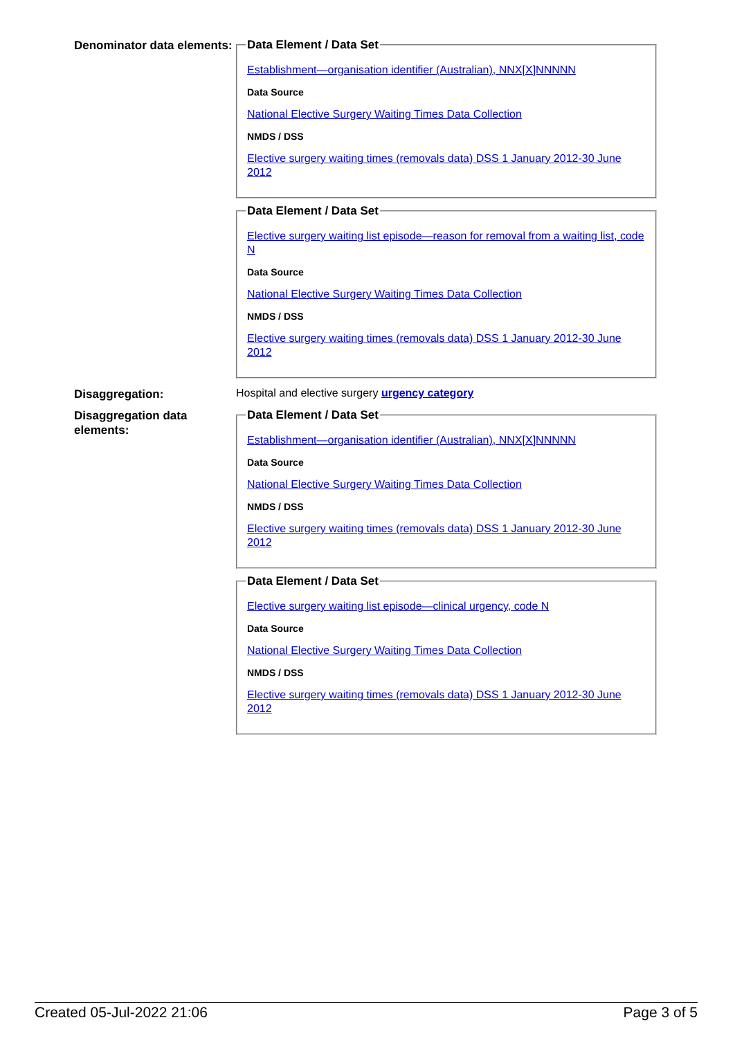Denominator data elements:
Data Element / Data Set
Establishment—organisation identifier (Australian), NNX[X]NNNNN
Data Source
National Elective Surgery Waiting Times Data Collection
NMDS / DSS
Elective surgery waiting times (removals data) DSS 1 January 2012-30 June 2012
Data Element / Data Set
Elective surgery waiting list episode—reason for removal from a waiting list, code N
Data Source
National Elective Surgery Waiting Times Data Collection
NMDS / DSS
Elective surgery waiting times (removals data) DSS 1 January 2012-30 June 2012
Disaggregation:
Hospital and elective surgery urgency category
Disaggregation data elements:
Data Element / Data Set
Establishment—organisation identifier (Australian), NNX[X]NNNNN
Data Source
National Elective Surgery Waiting Times Data Collection
NMDS / DSS
Elective surgery waiting times (removals data) DSS 1 January 2012-30 June 2012
Data Element / Data Set
Elective surgery waiting list episode—clinical urgency, code N
Data Source
National Elective Surgery Waiting Times Data Collection
NMDS / DSS
Elective surgery waiting times (removals data) DSS 1 January 2012-30 June 2012
Created 05-Jul-2022 21:06 Page 3 of 5